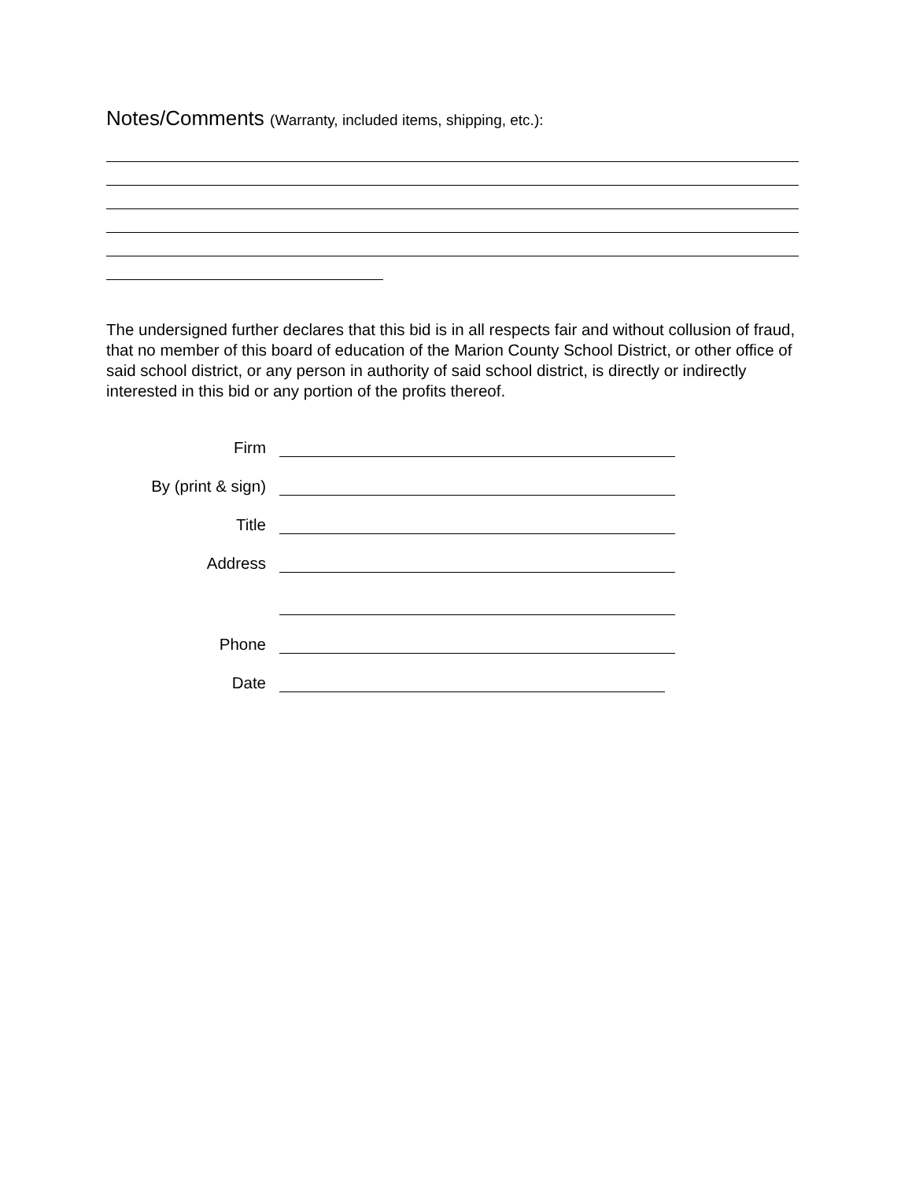Notes/Comments (Warranty, included items, shipping, etc.):
The undersigned further declares that this bid is in all respects fair and without collusion of fraud, that no member of this board of education of the Marion County School District, or other office of said school district, or any person in authority of said school district, is directly or indirectly interested in this bid or any portion of the profits thereof.
Firm
By (print & sign)
Title
Address
Phone
Date